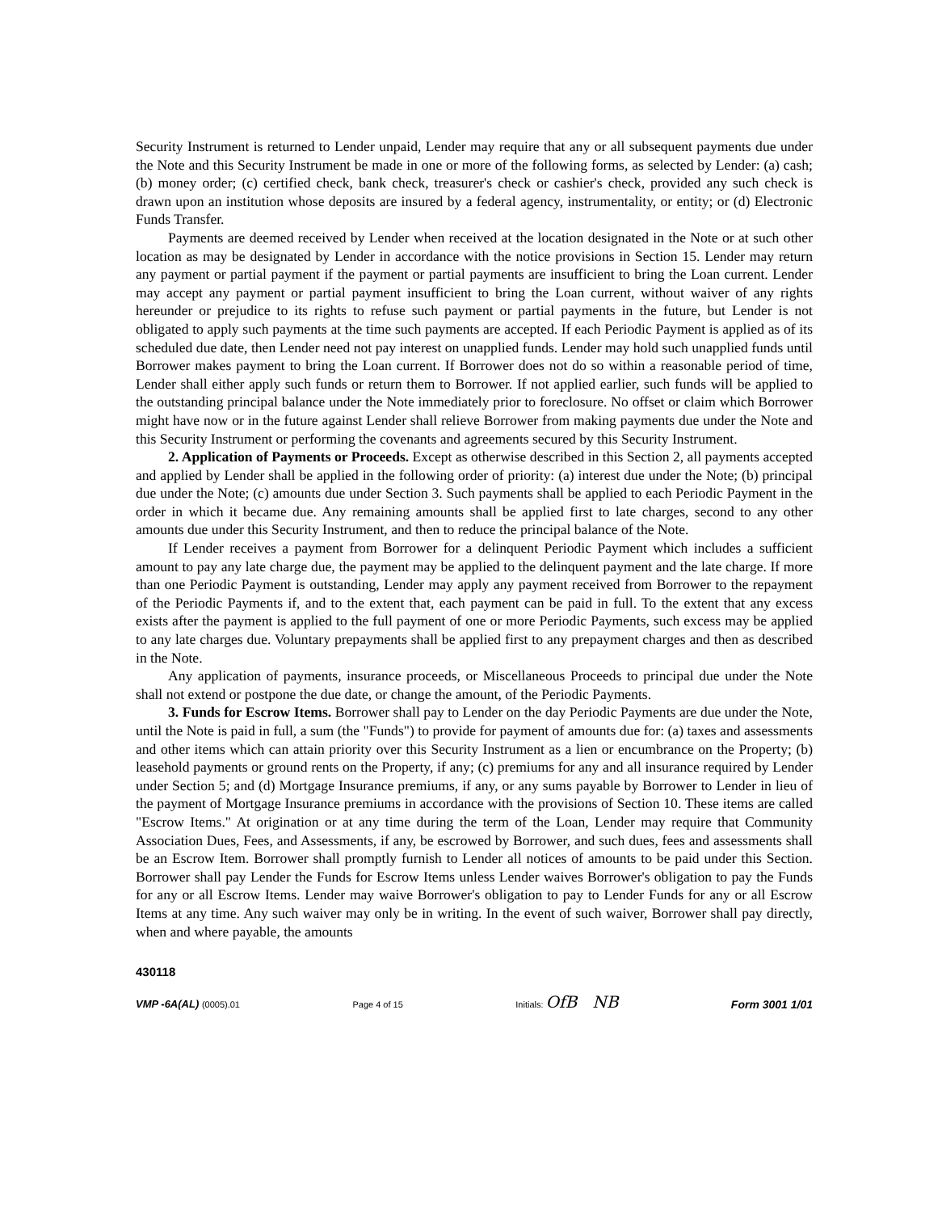Security Instrument is returned to Lender unpaid, Lender may require that any or all subsequent payments due under the Note and this Security Instrument be made in one or more of the following forms, as selected by Lender: (a) cash; (b) money order; (c) certified check, bank check, treasurer's check or cashier's check, provided any such check is drawn upon an institution whose deposits are insured by a federal agency, instrumentality, or entity; or (d) Electronic Funds Transfer.
Payments are deemed received by Lender when received at the location designated in the Note or at such other location as may be designated by Lender in accordance with the notice provisions in Section 15. Lender may return any payment or partial payment if the payment or partial payments are insufficient to bring the Loan current. Lender may accept any payment or partial payment insufficient to bring the Loan current, without waiver of any rights hereunder or prejudice to its rights to refuse such payment or partial payments in the future, but Lender is not obligated to apply such payments at the time such payments are accepted. If each Periodic Payment is applied as of its scheduled due date, then Lender need not pay interest on unapplied funds. Lender may hold such unapplied funds until Borrower makes payment to bring the Loan current. If Borrower does not do so within a reasonable period of time, Lender shall either apply such funds or return them to Borrower. If not applied earlier, such funds will be applied to the outstanding principal balance under the Note immediately prior to foreclosure. No offset or claim which Borrower might have now or in the future against Lender shall relieve Borrower from making payments due under the Note and this Security Instrument or performing the covenants and agreements secured by this Security Instrument.
2. Application of Payments or Proceeds. Except as otherwise described in this Section 2, all payments accepted and applied by Lender shall be applied in the following order of priority: (a) interest due under the Note; (b) principal due under the Note; (c) amounts due under Section 3. Such payments shall be applied to each Periodic Payment in the order in which it became due. Any remaining amounts shall be applied first to late charges, second to any other amounts due under this Security Instrument, and then to reduce the principal balance of the Note.
If Lender receives a payment from Borrower for a delinquent Periodic Payment which includes a sufficient amount to pay any late charge due, the payment may be applied to the delinquent payment and the late charge. If more than one Periodic Payment is outstanding, Lender may apply any payment received from Borrower to the repayment of the Periodic Payments if, and to the extent that, each payment can be paid in full. To the extent that any excess exists after the payment is applied to the full payment of one or more Periodic Payments, such excess may be applied to any late charges due. Voluntary prepayments shall be applied first to any prepayment charges and then as described in the Note.
Any application of payments, insurance proceeds, or Miscellaneous Proceeds to principal due under the Note shall not extend or postpone the due date, or change the amount, of the Periodic Payments.
3. Funds for Escrow Items. Borrower shall pay to Lender on the day Periodic Payments are due under the Note, until the Note is paid in full, a sum (the "Funds") to provide for payment of amounts due for: (a) taxes and assessments and other items which can attain priority over this Security Instrument as a lien or encumbrance on the Property; (b) leasehold payments or ground rents on the Property, if any; (c) premiums for any and all insurance required by Lender under Section 5; and (d) Mortgage Insurance premiums, if any, or any sums payable by Borrower to Lender in lieu of the payment of Mortgage Insurance premiums in accordance with the provisions of Section 10. These items are called "Escrow Items." At origination or at any time during the term of the Loan, Lender may require that Community Association Dues, Fees, and Assessments, if any, be escrowed by Borrower, and such dues, fees and assessments shall be an Escrow Item. Borrower shall promptly furnish to Lender all notices of amounts to be paid under this Section. Borrower shall pay Lender the Funds for Escrow Items unless Lender waives Borrower's obligation to pay the Funds for any or all Escrow Items. Lender may waive Borrower's obligation to pay to Lender Funds for any or all Escrow Items at any time. Any such waiver may only be in writing. In the event of such waiver, Borrower shall pay directly, when and where payable, the amounts
430118
VMP -6A(AL) (0005).01 Page 4 of 15 Initials: OfB NB Form 3001 1/01